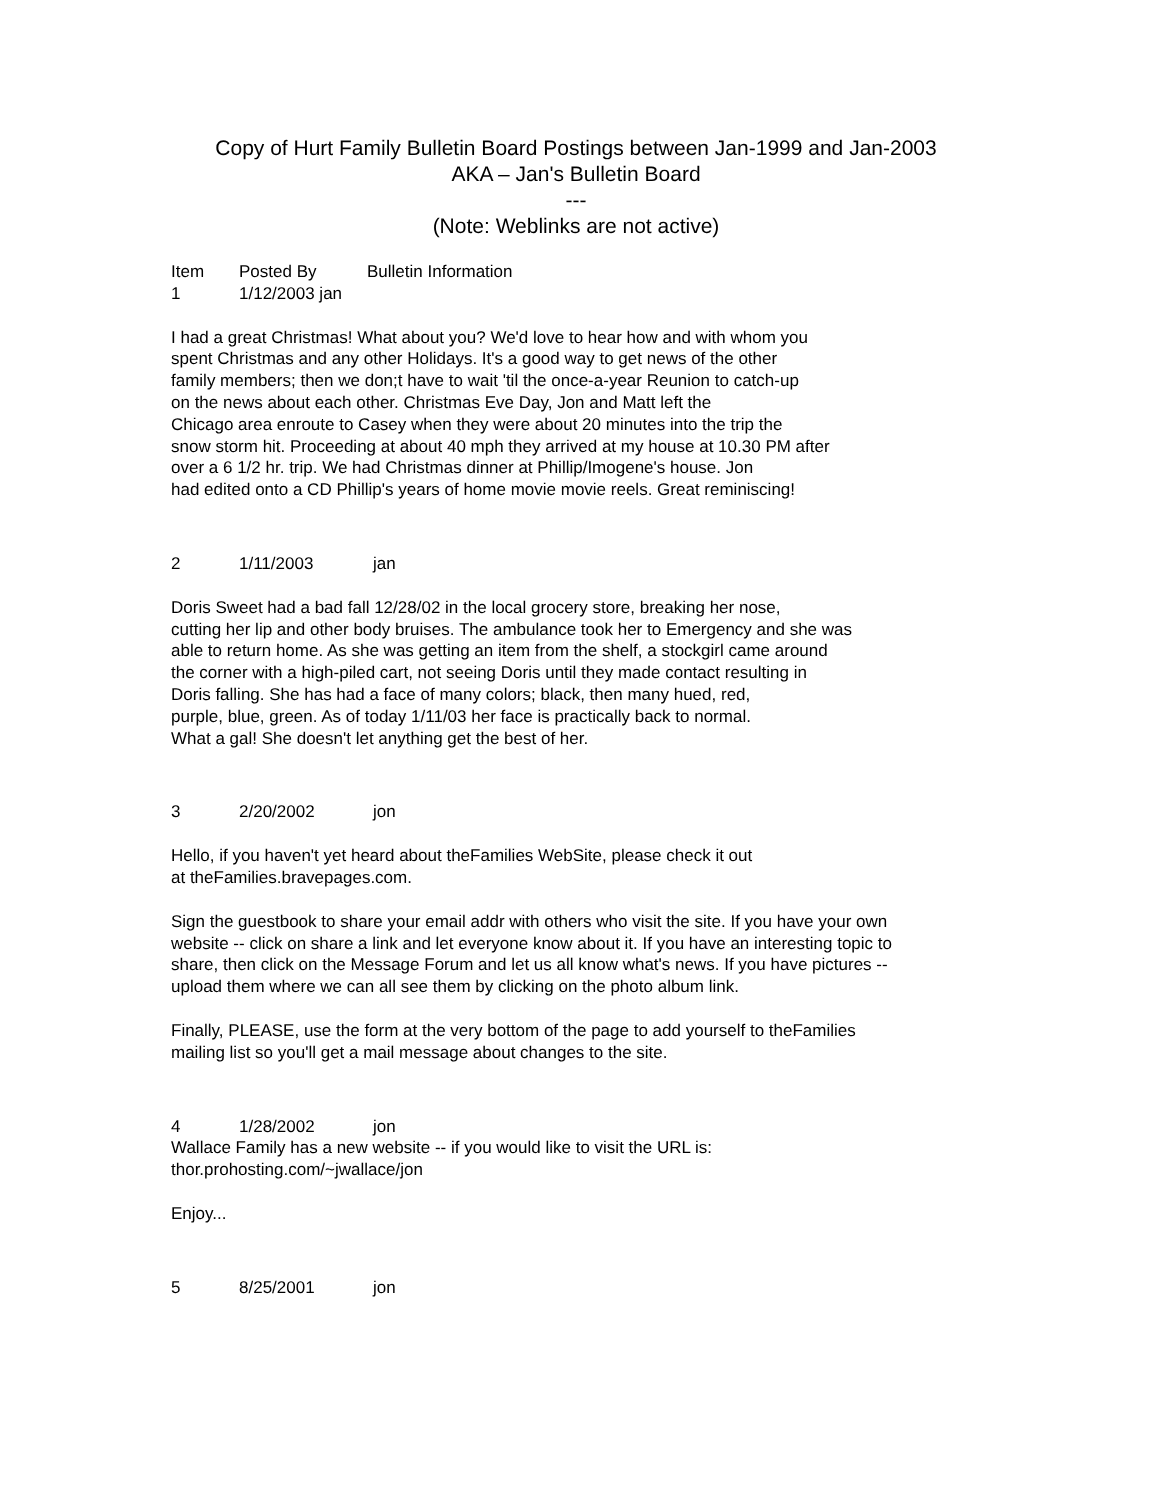Copy of Hurt Family Bulletin Board Postings between Jan-1999 and Jan-2003
AKA – Jan's Bulletin Board
---
(Note: Weblinks are not active)
Item Posted By Bulletin Information
1 1/12/2003 jan
I had a great Christmas! What about you? We'd love to hear how and with whom you
spent Christmas and any other Holidays. It's a good way to get news of the other
family members; then we don;t have to wait 'til the once-a-year Reunion to catch-up
on the news about each other. Christmas Eve Day, Jon and Matt left the
Chicago area enroute to Casey when they were about 20 minutes into the trip the
snow storm hit. Proceeding at about 40 mph they arrived at my house at 10.30 PM after
over a 6 1/2 hr. trip. We had Christmas dinner at Phillip/Imogene's house. Jon
had edited onto a CD Phillip's years of home movie movie reels. Great reminiscing!
2 1/11/2003 jan
Doris Sweet had a bad fall 12/28/02 in the local grocery store, breaking her nose,
cutting her lip and other body bruises. The ambulance took her to Emergency and she was
able to return home. As she was getting an item from the shelf, a stockgirl came around
the corner with a high-piled cart, not seeing Doris until they made contact resulting in
Doris falling. She has had a face of many colors; black, then many hued, red,
purple, blue, green. As of today 1/11/03 her face is practically back to normal.
What a gal! She doesn't let anything get the best of her.
3 2/20/2002 jon
Hello, if you haven't yet heard about theFamilies WebSite, please check it out
at theFamilies.bravepages.com.
Sign the guestbook to share your email addr with others who visit the site. If you have your own
website -- click on share a link and let everyone know about it. If you have an interesting topic to
share, then click on the Message Forum and let us all know what's news. If you have pictures --
upload them where we can all see them by clicking on the photo album link.
Finally, PLEASE, use the form at the very bottom of the page to add yourself to theFamilies
mailing list so you'll get a mail message about changes to the site.
4 1/28/2002 jon
Wallace Family has a new website -- if you would like to visit the URL is:
thor.prohosting.com/~jwallace/jon
Enjoy...
5 8/25/2001 jon